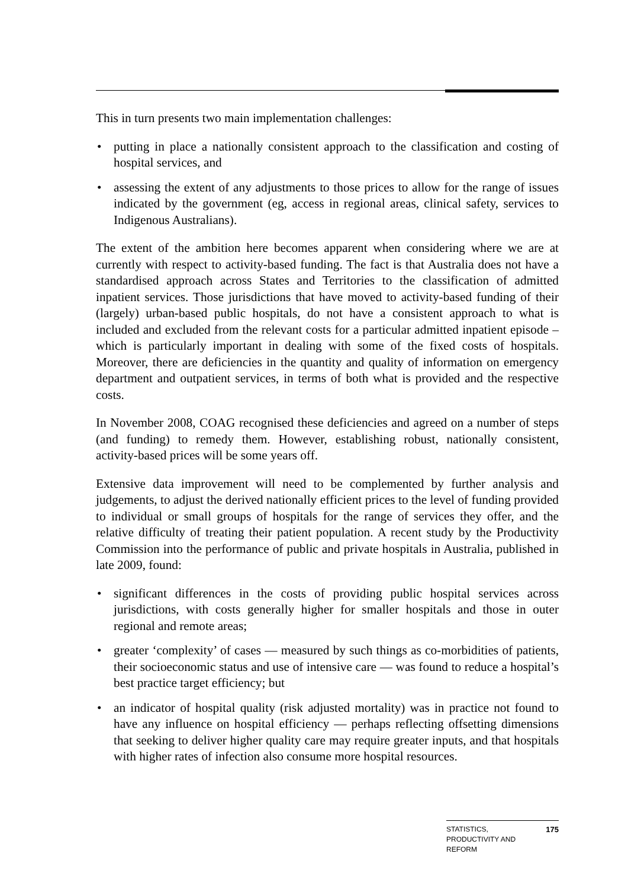This in turn presents two main implementation challenges:
• putting in place a nationally consistent approach to the classification and costing of hospital services, and
• assessing the extent of any adjustments to those prices to allow for the range of issues indicated by the government (eg, access in regional areas, clinical safety, services to Indigenous Australians).
The extent of the ambition here becomes apparent when considering where we are at currently with respect to activity-based funding. The fact is that Australia does not have a standardised approach across States and Territories to the classification of admitted inpatient services. Those jurisdictions that have moved to activity-based funding of their (largely) urban-based public hospitals, do not have a consistent approach to what is included and excluded from the relevant costs for a particular admitted inpatient episode – which is particularly important in dealing with some of the fixed costs of hospitals. Moreover, there are deficiencies in the quantity and quality of information on emergency department and outpatient services, in terms of both what is provided and the respective costs.
In November 2008, COAG recognised these deficiencies and agreed on a number of steps (and funding) to remedy them. However, establishing robust, nationally consistent, activity-based prices will be some years off.
Extensive data improvement will need to be complemented by further analysis and judgements, to adjust the derived nationally efficient prices to the level of funding provided to individual or small groups of hospitals for the range of services they offer, and the relative difficulty of treating their patient population. A recent study by the Productivity Commission into the performance of public and private hospitals in Australia, published in late 2009, found:
• significant differences in the costs of providing public hospital services across jurisdictions, with costs generally higher for smaller hospitals and those in outer regional and remote areas;
• greater ‘complexity’ of cases — measured by such things as co-morbidities of patients, their socioeconomic status and use of intensive care — was found to reduce a hospital’s best practice target efficiency; but
• an indicator of hospital quality (risk adjusted mortality) was in practice not found to have any influence on hospital efficiency — perhaps reflecting offsetting dimensions that seeking to deliver higher quality care may require greater inputs, and that hospitals with higher rates of infection also consume more hospital resources.
STATISTICS,
PRODUCTIVITY AND
REFORM 175